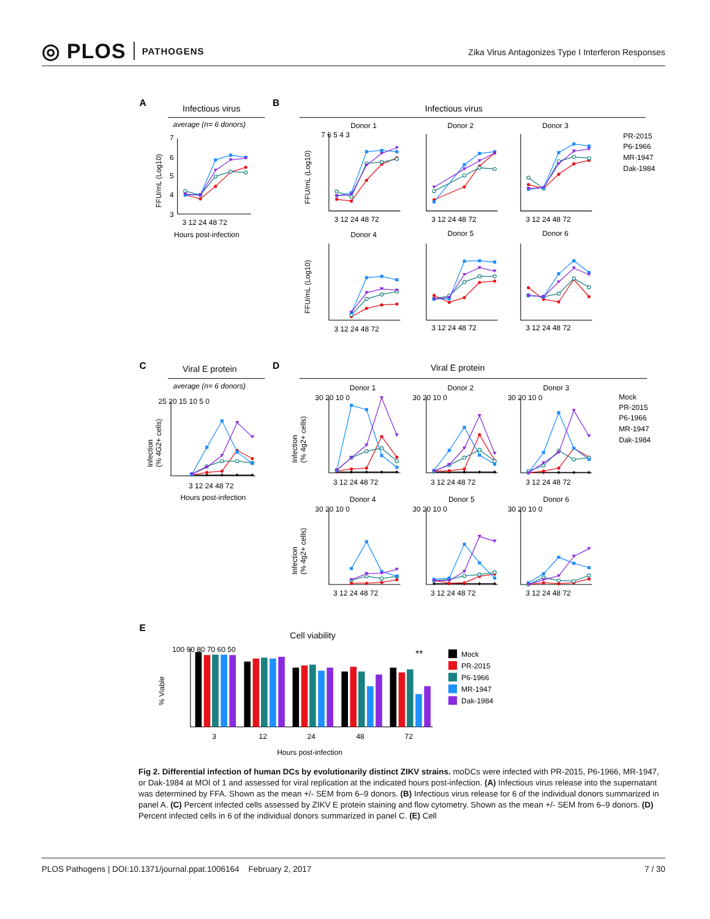◎ PLOS PATHOGENS
Zika Virus Antagonizes Type I Interferon Responses
A
B
C
D
E
Infectious virus
average (n= 6 donors)
Infectious virus
Donor 1
Donor 2
Donor 3
Donor 4
Donor 5
Donor 6
PR-2015
P6-1966
MR-1947
Dak-1984
7
6
5
4
3
3 12 24 48 72
Hours post-infection
FFU/mL (Log10)
FFU/mL (Log10)
FFU/mL (Log10)
7 6 5 4 3
3 12 24 48 72
3 12 24 48 72
3 12 24 48 72
3 12 24 48 72
3 12 24 48 72
3 12 24 48 72
Viral E protein
average (n= 6 donors)
Viral E protein
Donor 1
Donor 2
Donor 3
Donor 4
Donor 5
Donor 6
Mock
PR-2015
P6-1966
MR-1947
Dak-1984
25 20 15 10 5 0
3 12 24 48 72
Hours post-infection
Infection
(% 4G2+ cells)
Infection
(% 4g2+ cells)
Infection
(% 4g2+ cells)
30 20 10 0
30 20 10 0
30 20 10 0
3 12 24 48 72
3 12 24 48 72
3 12 24 48 72
30 20 10 0
30 20 10 0
30 20 10 0
3 12 24 48 72
3 12 24 48 72
3 12 24 48 72
Cell viability
**
100 90 80 70 60 50
% Viable
3
12
24
48
72
Hours post-infection
Mock
PR-2015
P6-1966
MR-1947
Dak-1984
Fig 2. Differential infection of human DCs by evolutionarily distinct ZIKV strains. moDCs were infected with PR-2015, P6-1966, MR-1947, or Dak-1984 at MOI of 1 and assessed for viral replication at the indicated hours post-infection. (A) Infectious virus release into the supernatant was determined by FFA. Shown as the mean +/- SEM from 6–9 donors. (B) Infectious virus release for 6 of the individual donors summarized in panel A. (C) Percent infected cells assessed by ZIKV E protein staining and flow cytometry. Shown as the mean +/- SEM from 6–9 donors. (D) Percent infected cells in 6 of the individual donors summarized in panel C. (E) Cell
PLOS Pathogens | DOI:10.1371/journal.ppat.1006164 February 2, 2017 7 / 30